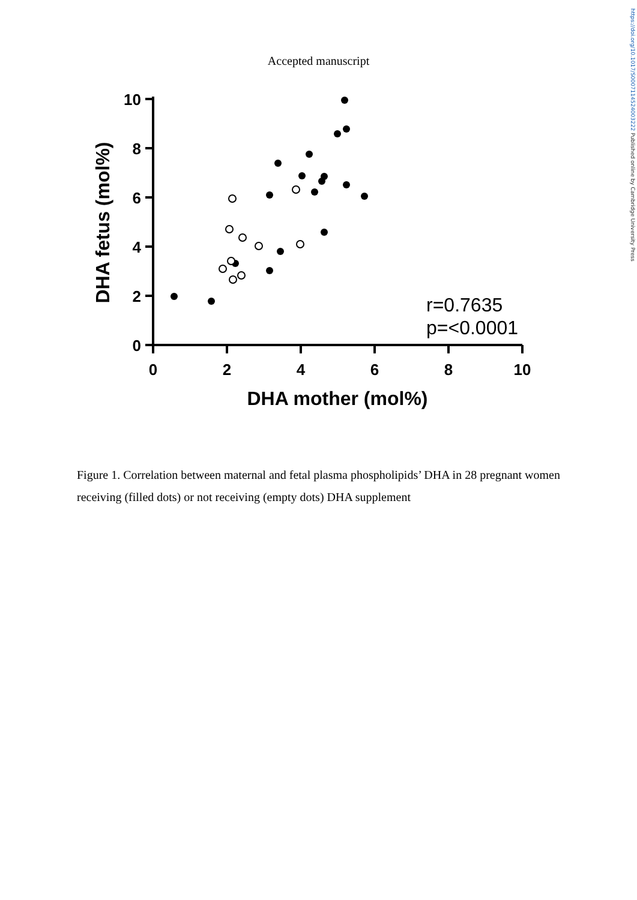https://doi.org/10.1017/S0007114524003222 Published online by Cambridge University Press
Accepted manuscript
10
8
6
4
2
0
0
2
4
6
8
10
DHA mother (mol%)
DHA fetus (mol%)
r=0.7635
p=<0.0001
Figure 1. Correlation between maternal and fetal plasma phospholipids’ DHA in 28 pregnant women receiving (filled dots) or not receiving (empty dots) DHA supplement